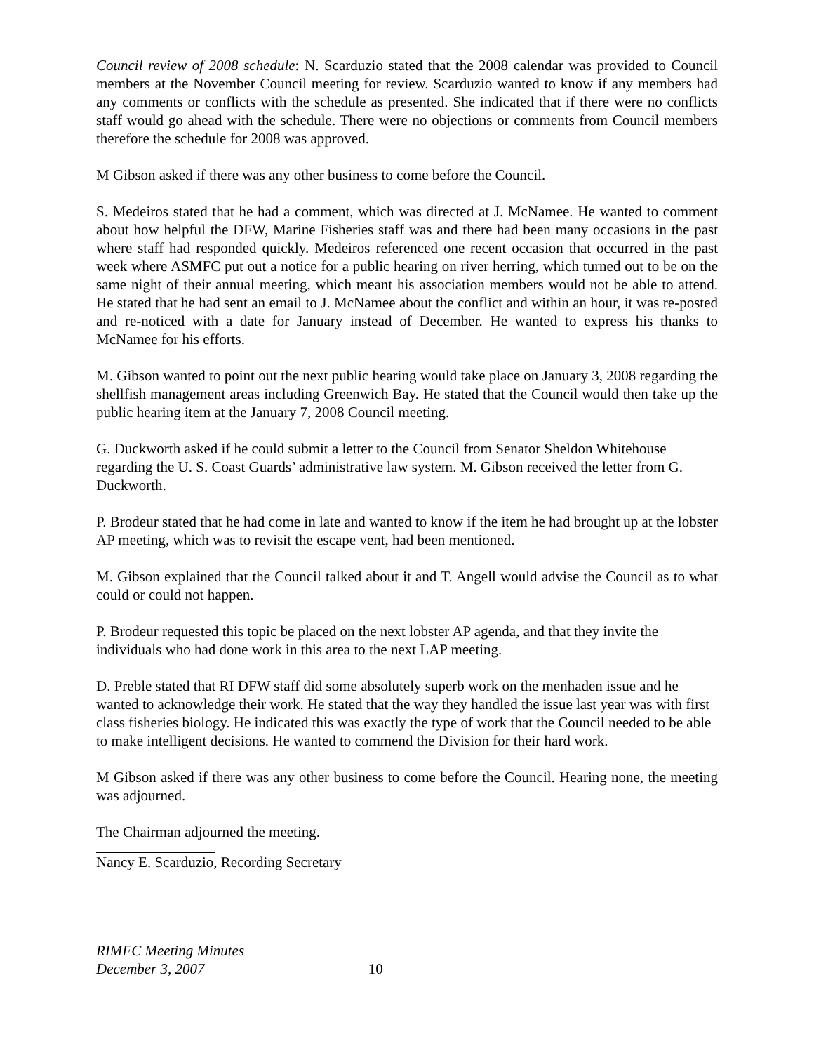Council review of 2008 schedule: N. Scarduzio stated that the 2008 calendar was provided to Council members at the November Council meeting for review. Scarduzio wanted to know if any members had any comments or conflicts with the schedule as presented. She indicated that if there were no conflicts staff would go ahead with the schedule. There were no objections or comments from Council members therefore the schedule for 2008 was approved.
M Gibson asked if there was any other business to come before the Council.
S. Medeiros stated that he had a comment, which was directed at J. McNamee. He wanted to comment about how helpful the DFW, Marine Fisheries staff was and there had been many occasions in the past where staff had responded quickly. Medeiros referenced one recent occasion that occurred in the past week where ASMFC put out a notice for a public hearing on river herring, which turned out to be on the same night of their annual meeting, which meant his association members would not be able to attend. He stated that he had sent an email to J. McNamee about the conflict and within an hour, it was re-posted and re-noticed with a date for January instead of December. He wanted to express his thanks to McNamee for his efforts.
M. Gibson wanted to point out the next public hearing would take place on January 3, 2008 regarding the shellfish management areas including Greenwich Bay. He stated that the Council would then take up the public hearing item at the January 7, 2008 Council meeting.
G. Duckworth asked if he could submit a letter to the Council from Senator Sheldon Whitehouse regarding the U. S. Coast Guards’ administrative law system. M. Gibson received the letter from G. Duckworth.
P. Brodeur stated that he had come in late and wanted to know if the item he had brought up at the lobster AP meeting, which was to revisit the escape vent, had been mentioned.
M. Gibson explained that the Council talked about it and T. Angell would advise the Council as to what could or could not happen.
P. Brodeur requested this topic be placed on the next lobster AP agenda, and that they invite the individuals who had done work in this area to the next LAP meeting.
D. Preble stated that RI DFW staff did some absolutely superb work on the menhaden issue and he wanted to acknowledge their work. He stated that the way they handled the issue last year was with first class fisheries biology. He indicated this was exactly the type of work that the Council needed to be able to make intelligent decisions. He wanted to commend the Division for their hard work.
M Gibson asked if there was any other business to come before the Council. Hearing none, the meeting was adjourned.
The Chairman adjourned the meeting.
Nancy E. Scarduzio, Recording Secretary
RIMFC Meeting Minutes
December 3, 2007 10